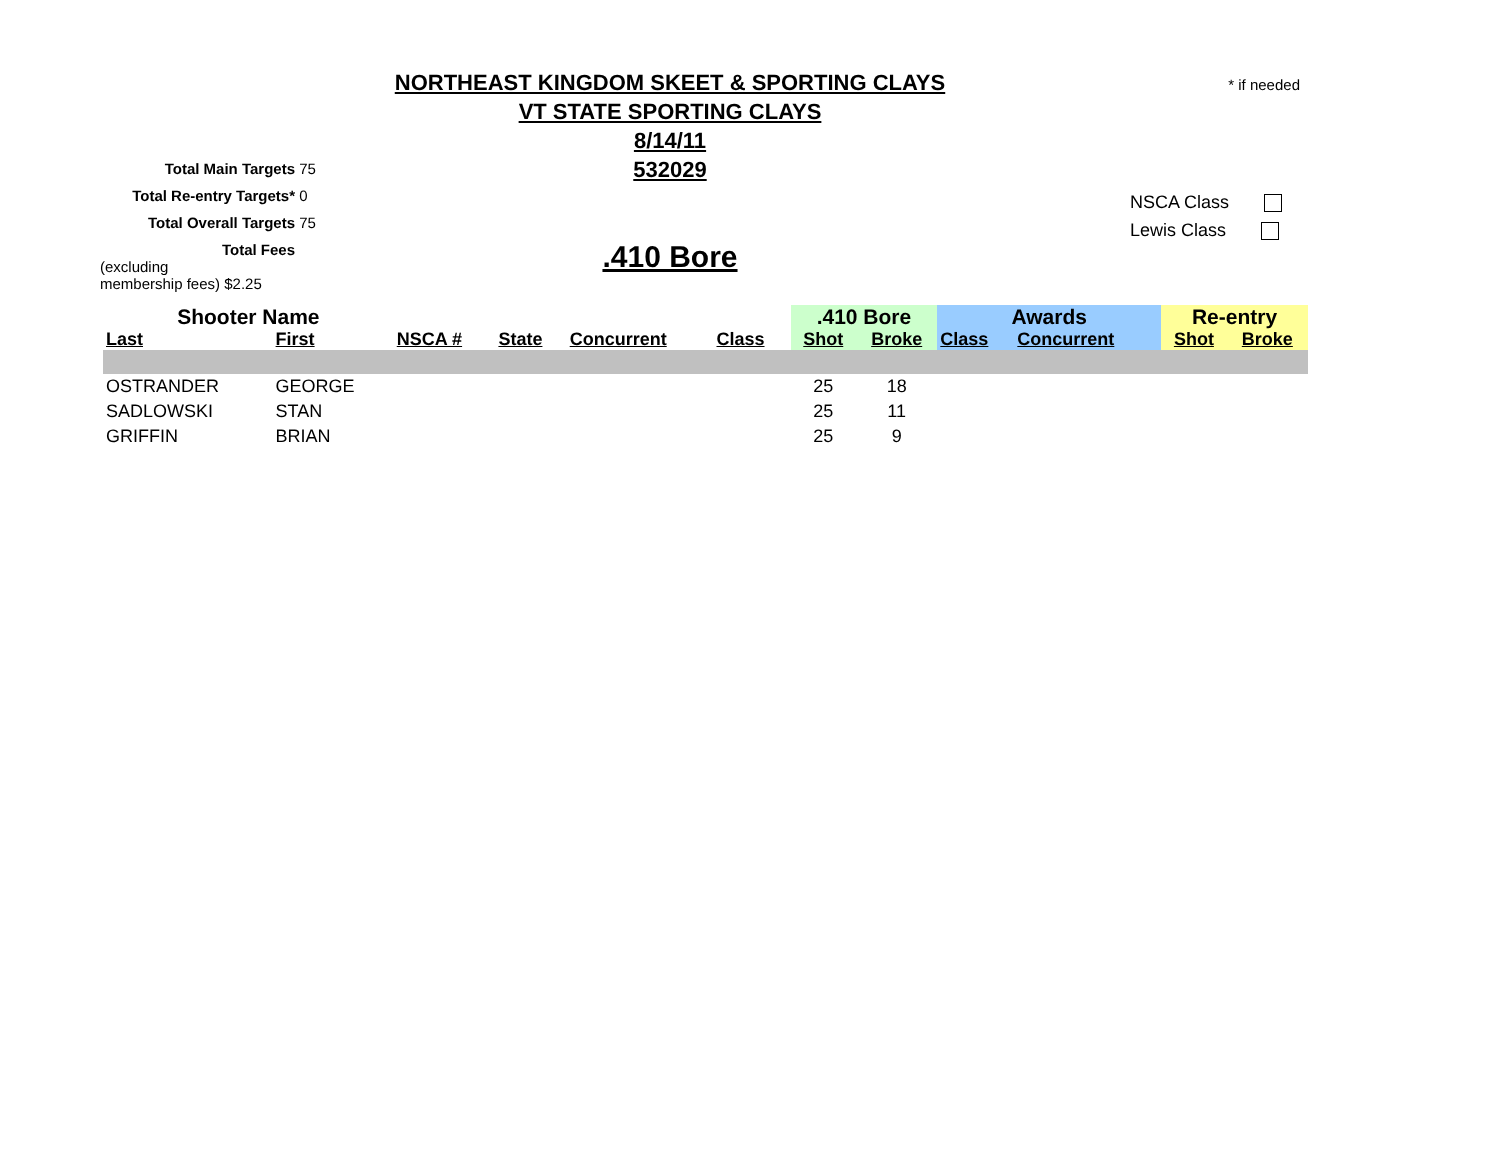* if needed
NORTHEAST KINGDOM SKEET & SPORTING CLAYS
VT STATE SPORTING CLAYS
8/14/11
532029
Total Main Targets 75
Total Re-entry Targets* 0
Total Overall Targets 75
Total Fees (excluding
membership fees) $2.25
NSCA Class
Lewis Class
.410 Bore
| Shooter Name | | | | | | .410 Bore | | Awards | | Re-entry | |
| --- | --- | --- | --- | --- | --- | --- | --- | --- | --- | --- | --- |
| Last | First | NSCA # | State | Concurrent | Class | Shot | Broke | Class | Concurrent | Shot | Broke |
| OSTRANDER | GEORGE | | | | | 25 | 18 | | | | |
| SADLOWSKI | STAN | | | | | 25 | 11 | | | | |
| GRIFFIN | BRIAN | | | | | 25 | 9 | | | | |